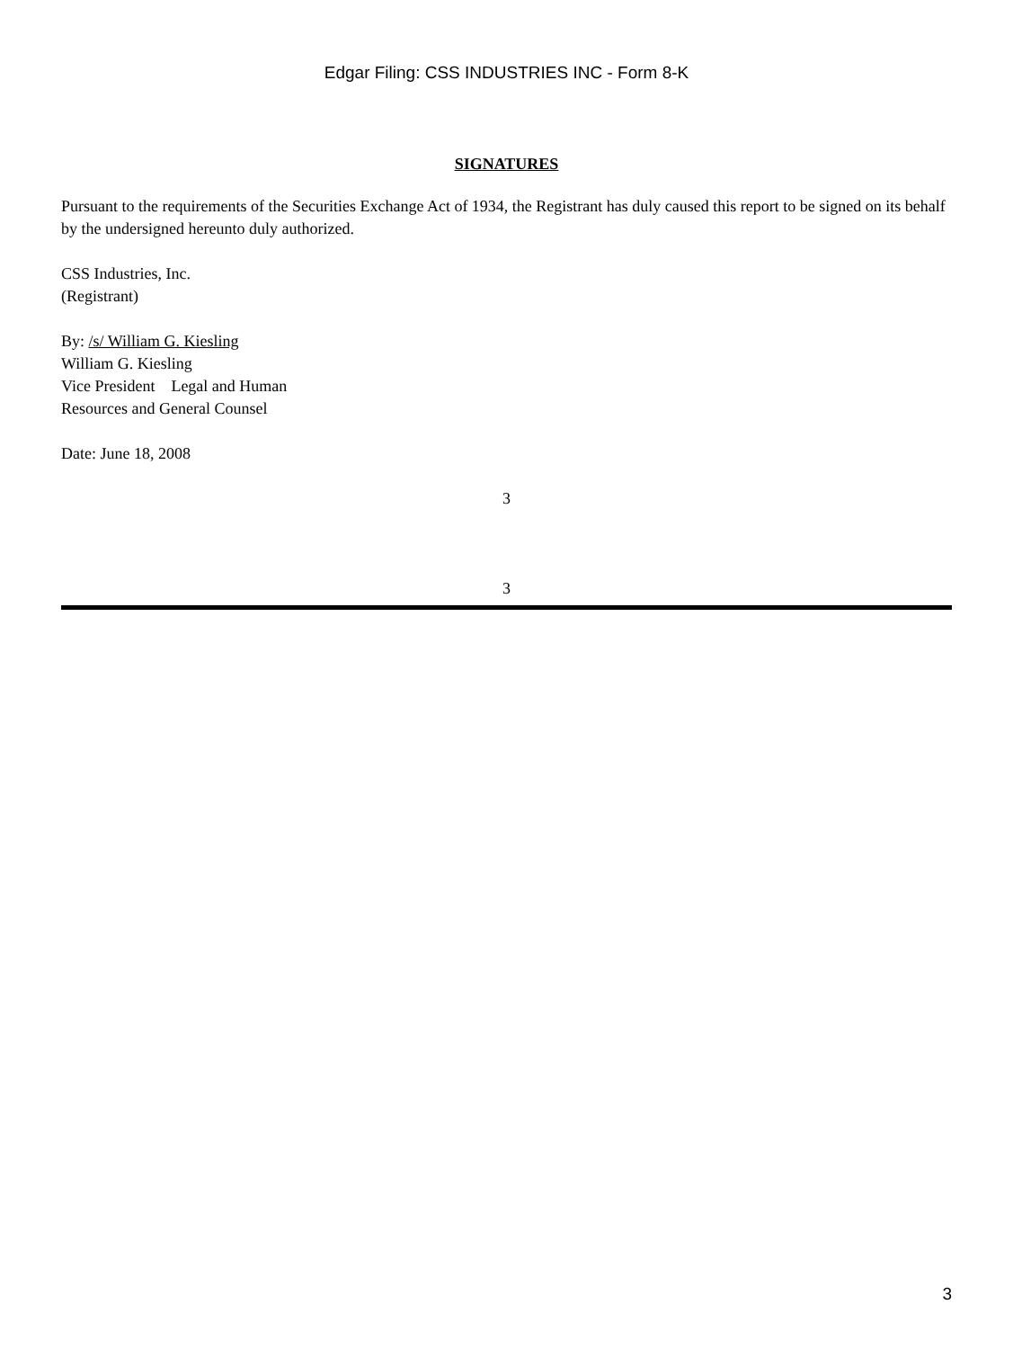Edgar Filing: CSS INDUSTRIES INC - Form 8-K
SIGNATURES
Pursuant to the requirements of the Securities Exchange Act of 1934, the Registrant has duly caused this report to be signed on its behalf by the undersigned hereunto duly authorized.
CSS Industries, Inc.
(Registrant)
By: /s/ William G. Kiesling
William G. Kiesling
Vice President Legal and Human
Resources and General Counsel
Date: June 18, 2008
3
3
3